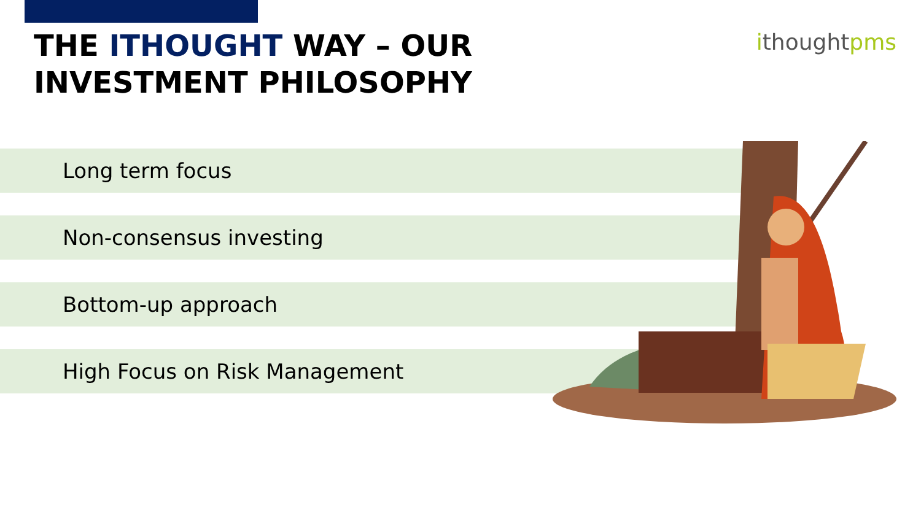THE ITHOUGHT WAY – OUR INVESTMENT PHILOSOPHY
ithoughtpms
Long term focus
Non-consensus investing
Bottom-up approach
High Focus on Risk Management